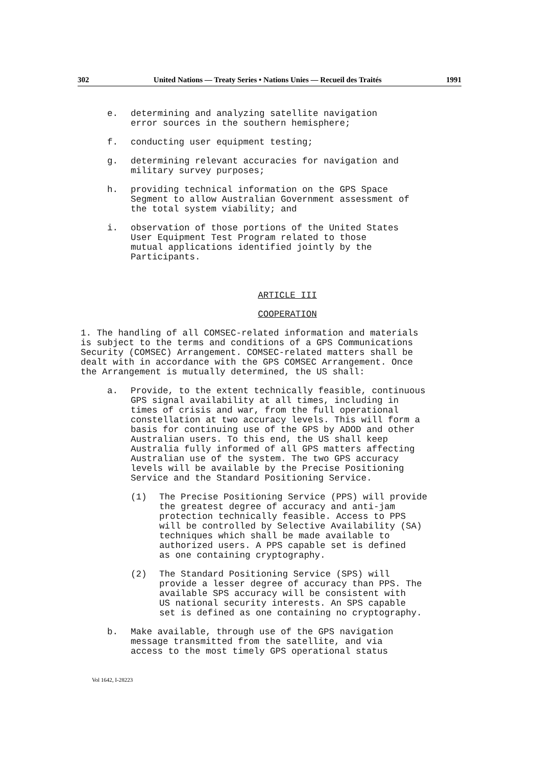302 United Nations — Treaty Series • Nations Unies — Recueil des Traités 1991
e. determining and analyzing satellite navigation
error sources in the southern hemisphere;
f. conducting user equipment testing;
g. determining relevant accuracies for navigation and
military survey purposes;
h. providing technical information on the GPS Space
Segment to allow Australian Government assessment of
the total system viability; and
i. observation of those portions of the United States
User Equipment Test Program related to those
mutual applications identified jointly by the
Participants.
ARTICLE III
COOPERATION
1. The handling of all COMSEC-related information and materials
is subject to the terms and conditions of a GPS Communications
Security (COMSEC) Arrangement. COMSEC-related matters shall be
dealt with in accordance with the GPS COMSEC Arrangement. Once
the Arrangement is mutually determined, the US shall:
a. Provide, to the extent technically feasible, continuous
GPS signal availability at all times, including in
times of crisis and war, from the full operational
constellation at two accuracy levels. This will form a
basis for continuing use of the GPS by ADOD and other
Australian users. To this end, the US shall keep
Australia fully informed of all GPS matters affecting
Australian use of the system. The two GPS accuracy
levels will be available by the Precise Positioning
Service and the Standard Positioning Service.
(1) The Precise Positioning Service (PPS) will provide
the greatest degree of accuracy and anti-jam
protection technically feasible. Access to PPS
will be controlled by Selective Availability (SA)
techniques which shall be made available to
authorized users. A PPS capable set is defined
as one containing cryptography.
(2) The Standard Positioning Service (SPS) will
provide a lesser degree of accuracy than PPS. The
available SPS accuracy will be consistent with
US national security interests. An SPS capable
set is defined as one containing no cryptography.
b. Make available, through use of the GPS navigation
message transmitted from the satellite, and via
access to the most timely GPS operational status
Vol 1642, I-28223